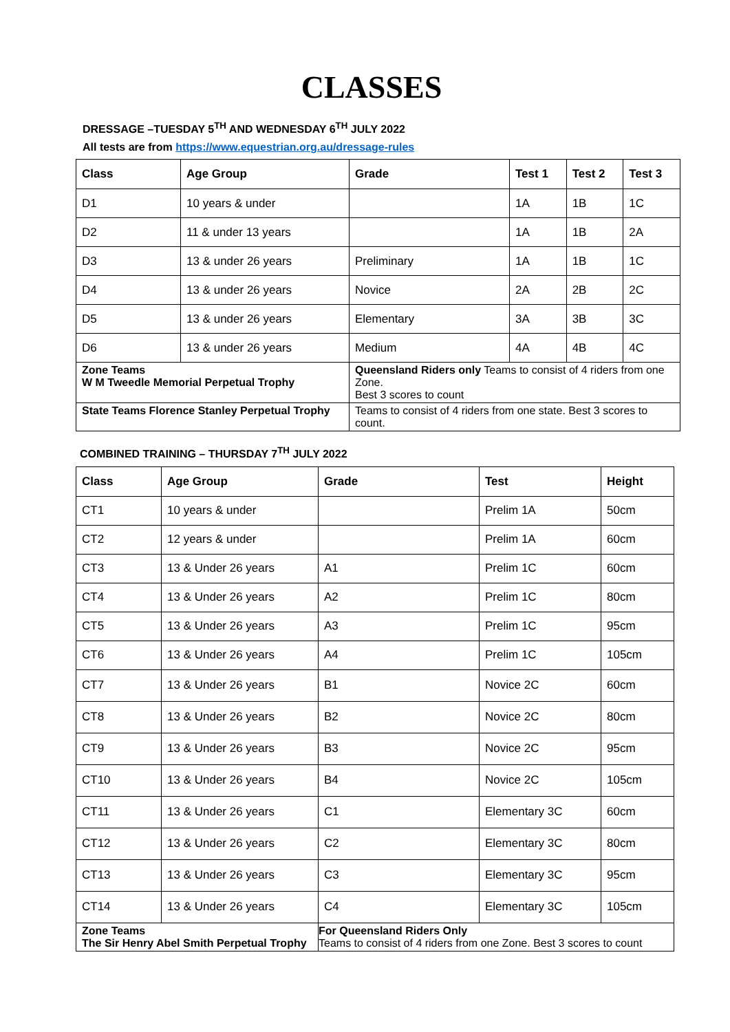CLASSES
DRESSAGE –TUESDAY 5<sup>TH</sup> AND WEDNESDAY 6<sup>TH</sup> JULY 2022
All tests are from https://www.equestrian.org.au/dressage-rules
| Class | Age Group | Grade | Test 1 | Test 2 | Test 3 |
| --- | --- | --- | --- | --- | --- |
| D1 | 10 years & under | | 1A | 1B | 1C |
| D2 | 11 & under 13 years | | 1A | 1B | 2A |
| D3 | 13 & under 26 years | Preliminary | 1A | 1B | 1C |
| D4 | 13 & under 26 years | Novice | 2A | 2B | 2C |
| D5 | 13 & under 26 years | Elementary | 3A | 3B | 3C |
| D6 | 13 & under 26 years | Medium | 4A | 4B | 4C |
| Zone Teams W M Tweedle Memorial Perpetual Trophy | | Queensland Riders only Teams to consist of 4 riders from one Zone. Best 3 scores to count | | | |
| State Teams Florence Stanley Perpetual Trophy | | Teams to consist of 4 riders from one state. Best 3 scores to count. | | | |
COMBINED TRAINING – THURSDAY 7<sup>TH</sup> JULY 2022
| Class | Age Group | Grade | Test | Height |
| --- | --- | --- | --- | --- |
| CT1 | 10 years & under | | Prelim 1A | 50cm |
| CT2 | 12 years & under | | Prelim 1A | 60cm |
| CT3 | 13 & Under 26 years | A1 | Prelim 1C | 60cm |
| CT4 | 13 & Under 26 years | A2 | Prelim 1C | 80cm |
| CT5 | 13 & Under 26 years | A3 | Prelim 1C | 95cm |
| CT6 | 13 & Under 26 years | A4 | Prelim 1C | 105cm |
| CT7 | 13 & Under 26 years | B1 | Novice 2C | 60cm |
| CT8 | 13 & Under 26 years | B2 | Novice 2C | 80cm |
| CT9 | 13 & Under 26 years | B3 | Novice 2C | 95cm |
| CT10 | 13 & Under 26 years | B4 | Novice 2C | 105cm |
| CT11 | 13 & Under 26 years | C1 | Elementary 3C | 60cm |
| CT12 | 13 & Under 26 years | C2 | Elementary 3C | 80cm |
| CT13 | 13 & Under 26 years | C3 | Elementary 3C | 95cm |
| CT14 | 13 & Under 26 years | C4 | Elementary 3C | 105cm |
| Zone Teams The Sir Henry Abel Smith Perpetual Trophy | | For Queensland Riders Only Teams to consist of 4 riders from one Zone. Best 3 scores to count | | |